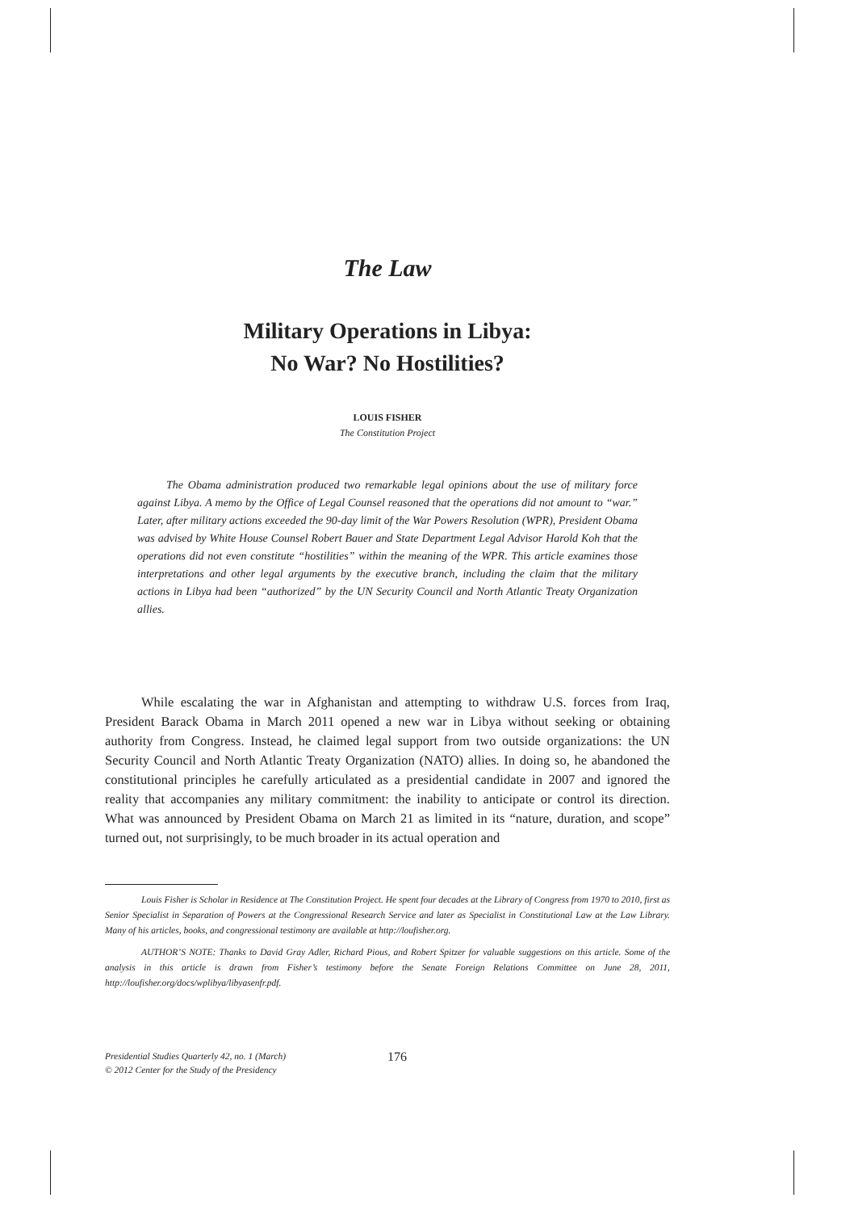The Law
Military Operations in Libya:
No War? No Hostilities?
LOUIS FISHER
The Constitution Project
The Obama administration produced two remarkable legal opinions about the use of military force against Libya. A memo by the Office of Legal Counsel reasoned that the operations did not amount to “war.” Later, after military actions exceeded the 90-day limit of the War Powers Resolution (WPR), President Obama was advised by White House Counsel Robert Bauer and State Department Legal Advisor Harold Koh that the operations did not even constitute “hostilities” within the meaning of the WPR. This article examines those interpretations and other legal arguments by the executive branch, including the claim that the military actions in Libya had been “authorized” by the UN Security Council and North Atlantic Treaty Organization allies.
While escalating the war in Afghanistan and attempting to withdraw U.S. forces from Iraq, President Barack Obama in March 2011 opened a new war in Libya without seeking or obtaining authority from Congress. Instead, he claimed legal support from two outside organizations: the UN Security Council and North Atlantic Treaty Organization (NATO) allies. In doing so, he abandoned the constitutional principles he carefully articulated as a presidential candidate in 2007 and ignored the reality that accompanies any military commitment: the inability to anticipate or control its direction. What was announced by President Obama on March 21 as limited in its “nature, duration, and scope” turned out, not surprisingly, to be much broader in its actual operation and
Louis Fisher is Scholar in Residence at The Constitution Project. He spent four decades at the Library of Congress from 1970 to 2010, first as Senior Specialist in Separation of Powers at the Congressional Research Service and later as Specialist in Constitutional Law at the Law Library. Many of his articles, books, and congressional testimony are available at http://loufisher.org.
AUTHOR’S NOTE: Thanks to David Gray Adler, Richard Pious, and Robert Spitzer for valuable suggestions on this article. Some of the analysis in this article is drawn from Fisher’s testimony before the Senate Foreign Relations Committee on June 28, 2011, http://loufisher.org/docs/wplibya/libyasenfr.pdf.
Presidential Studies Quarterly 42, no. 1 (March)
© 2012 Center for the Study of the Presidency
176